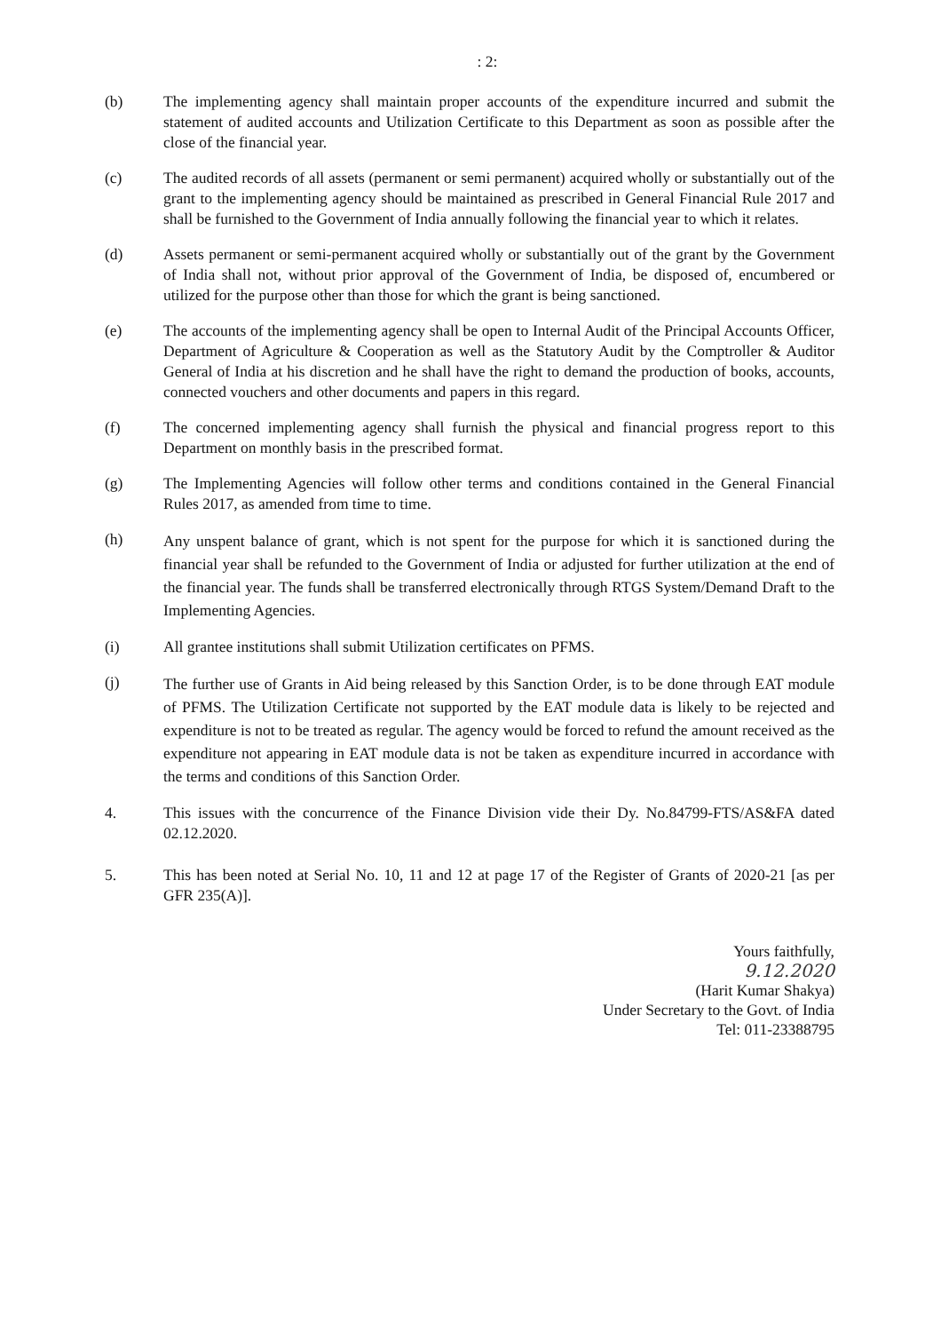: 2:
(b) The implementing agency shall maintain proper accounts of the expenditure incurred and submit the statement of audited accounts and Utilization Certificate to this Department as soon as possible after the close of the financial year.
(c) The audited records of all assets (permanent or semi permanent) acquired wholly or substantially out of the grant to the implementing agency should be maintained as prescribed in General Financial Rule 2017 and shall be furnished to the Government of India annually following the financial year to which it relates.
(d) Assets permanent or semi-permanent acquired wholly or substantially out of the grant by the Government of India shall not, without prior approval of the Government of India, be disposed of, encumbered or utilized for the purpose other than those for which the grant is being sanctioned.
(e) The accounts of the implementing agency shall be open to Internal Audit of the Principal Accounts Officer, Department of Agriculture & Cooperation as well as the Statutory Audit by the Comptroller & Auditor General of India at his discretion and he shall have the right to demand the production of books, accounts, connected vouchers and other documents and papers in this regard.
(f) The concerned implementing agency shall furnish the physical and financial progress report to this Department on monthly basis in the prescribed format.
(g) The Implementing Agencies will follow other terms and conditions contained in the General Financial Rules 2017, as amended from time to time.
(h)
Any unspent balance of grant, which is not spent for the purpose for which it is sanctioned during the financial year shall be refunded to the Government of India or adjusted for further utilization at the end of the financial year. The funds shall be transferred electronically through RTGS System/Demand Draft to the Implementing Agencies.
(i) All grantee institutions shall submit Utilization certificates on PFMS.
(j)
The further use of Grants in Aid being released by this Sanction Order, is to be done through EAT module of PFMS. The Utilization Certificate not supported by the EAT module data is likely to be rejected and expenditure is not to be treated as regular. The agency would be forced to refund the amount received as the expenditure not appearing in EAT module data is not be taken as expenditure incurred in accordance with the terms and conditions of this Sanction Order.
4. This issues with the concurrence of the Finance Division vide their Dy. No.84799-FTS/AS&FA dated 02.12.2020.
5. This has been noted at Serial No. 10, 11 and 12 at page 17 of the Register of Grants of 2020-21 [as per GFR 235(A)].
Yours faithfully,
9.12.2020
(Harit Kumar Shakya)
Under Secretary to the Govt. of India
Tel: 011-23388795